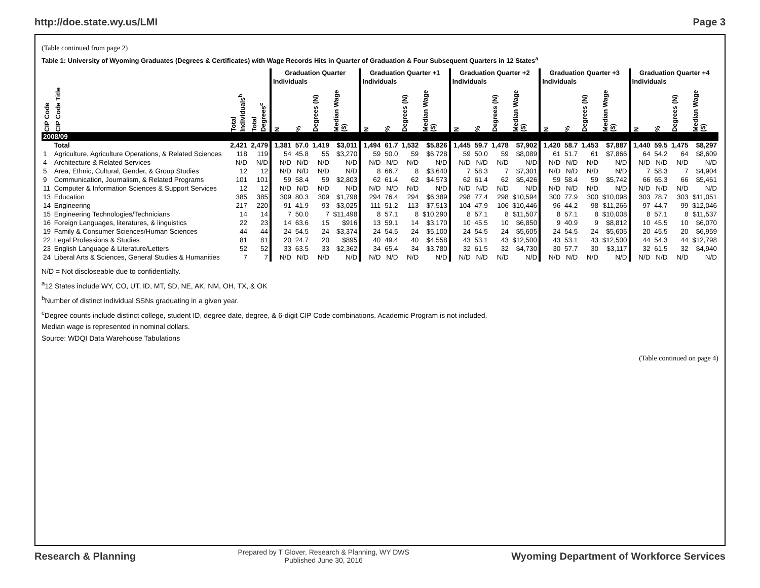http://doe.state.wy.us/LMI Page 3
(Table continued from page 2)
Table 1: University of Wyoming Graduates (Degrees & Certificates) with Wage Records Hits in Quarter of Graduation & Four Subsequent Quarters in 12 States<sup>a</sup>
| | | | | Graduation Quarter | | | | Graduation Quarter +1 | | | | Graduation Quarter +2 | | | | Graduation Quarter +3 | | | | Graduation Quarter +4 | | | |
| --- | --- | --- | --- | --- | --- | --- | --- | --- | --- | --- | --- | --- | --- | --- | --- | --- | --- | --- | --- | --- | --- | --- | --- |
| | | | | Individuals | | | | Individuals | | | | Individuals | | | | Individuals | | | | Individuals | | | |
| CIP Code | CIP Code Title | Total Individuals<sup>b</sup> | Total Degrees<sup>c</sup> | N | % | Degrees (N) | Median Wage ($) | N | % | Degrees (N) | Median Wage ($) | N | % | Degrees (N) | Median Wage ($) | N | % | Degrees (N) | Median Wage ($) | N | % | Degrees (N) | Median Wage ($) |
| 2008/09 | | | | | | | | | | | | | | | | | | | | | | | |
| | Total | 2,421 | 2,479 | 1,381 | 57.0 | 1,419 | $3,011 | 1,494 | 61.7 | 1,532 | $5,826 | 1,445 | 59.7 | 1,478 | $7,902 | 1,420 | 58.7 | 1,453 | $7,887 | 1,440 | 59.5 | 1,475 | $8,297 |
| 1 | Agriculture, Agriculture Operations, & Related Sciences | 118 | 119 | 54 | 45.8 | 55 | $3,270 | 59 | 50.0 | 59 | $6,728 | 59 | 50.0 | 59 | $8,089 | 61 | 51.7 | 61 | $7,866 | 64 | 54.2 | 64 | $8,609 |
| 4 | Architecture & Related Services | N/D | N/D | N/D | N/D | N/D | N/D | N/D | N/D | N/D | N/D | N/D | N/D | N/D | N/D | N/D | N/D | N/D | N/D | N/D | N/D | N/D | N/D |
| 5 | Area, Ethnic, Cultural, Gender, & Group Studies | 12 | 12 | N/D | N/D | N/D | N/D | 8 | 66.7 | 8 | $3,640 | 7 | 58.3 | 7 | $7,301 | N/D | N/D | N/D | N/D | 7 | 58.3 | 7 | $4,904 |
| 9 | Communication, Journalism, & Related Programs | 101 | 101 | 59 | 58.4 | 59 | $2,803 | 62 | 61.4 | 62 | $4,573 | 62 | 61.4 | 62 | $5,426 | 59 | 58.4 | 59 | $5,742 | 66 | 65.3 | 66 | $5,461 |
| 11 | Computer & Information Sciences & Support Services | 12 | 12 | N/D | N/D | N/D | N/D | N/D | N/D | N/D | N/D | N/D | N/D | N/D | N/D | N/D | N/D | N/D | N/D | N/D | N/D | N/D | N/D |
| 13 | Education | 385 | 385 | 309 | 80.3 | 309 | $1,798 | 294 | 76.4 | 294 | $6,389 | 298 | 77.4 | 298 | $10,594 | 300 | 77.9 | 300 | $10,098 | 303 | 78.7 | 303 | $11,051 |
| 14 | Engineering | 217 | 220 | 91 | 41.9 | 93 | $3,025 | 111 | 51.2 | 113 | $7,513 | 104 | 47.9 | 106 | $10,446 | 96 | 44.2 | 98 | $11,266 | 97 | 44.7 | 99 | $12,046 |
| 15 | Engineering Technologies/Technicians | 14 | 14 | 7 | 50.0 | 7 | $11,498 | 8 | 57.1 | 8 | $10,290 | 8 | 57.1 | 8 | $11,507 | 8 | 57.1 | 8 | $10,008 | 8 | 57.1 | 8 | $11,537 |
| 16 | Foreign Languages, literatures, & linguistics | 22 | 23 | 14 | 63.6 | 15 | $916 | 13 | 59.1 | 14 | $3,170 | 10 | 45.5 | 10 | $6,850 | 9 | 40.9 | 9 | $8,812 | 10 | 45.5 | 10 | $6,070 |
| 19 | Family & Consumer Sciences/Human Sciences | 44 | 44 | 24 | 54.5 | 24 | $3,374 | 24 | 54.5 | 24 | $5,100 | 24 | 54.5 | 24 | $5,605 | 24 | 54.5 | 24 | $5,605 | 20 | 45.5 | 20 | $6,959 |
| 22 | Legal Professions & Studies | 81 | 81 | 20 | 24.7 | 20 | $895 | 40 | 49.4 | 40 | $4,558 | 43 | 53.1 | 43 | $12,500 | 43 | 53.1 | 43 | $12,500 | 44 | 54.3 | 44 | $12,798 |
| 23 | English Language & Literature/Letters | 52 | 52 | 33 | 63.5 | 33 | $2,362 | 34 | 65.4 | 34 | $3,780 | 32 | 61.5 | 32 | $4,730 | 30 | 57.7 | 30 | $3,117 | 32 | 61.5 | 32 | $4,940 |
| 24 | Liberal Arts & Sciences, General Studies & Humanities | 7 | 7 | N/D | N/D | N/D | N/D | N/D | N/D | N/D | N/D | N/D | N/D | N/D | N/D | N/D | N/D | N/D | N/D | N/D | N/D | N/D | N/D |
N/D = Not discloseable due to confidentialty.
<sup>a</sup> 12 States include WY, CO, UT, ID, MT, SD, NE, AK, NM, OH, TX, & OK
<sup>b</sup> Number of distinct individual SSNs graduating in a given year.
<sup>c</sup> Degree counts include distinct college, student ID, degree date, degree, & 6-digit CIP Code combinations. Academic Program is not included.
Median wage is represented in nominal dollars.
Source: WDQI Data Warehouse Tabulations
(Table continued on page 4)
Research & Planning Prepared by T Glover, Research & Planning, WY DWS
Published June 30, 2016 Wyoming Department of Workforce Services